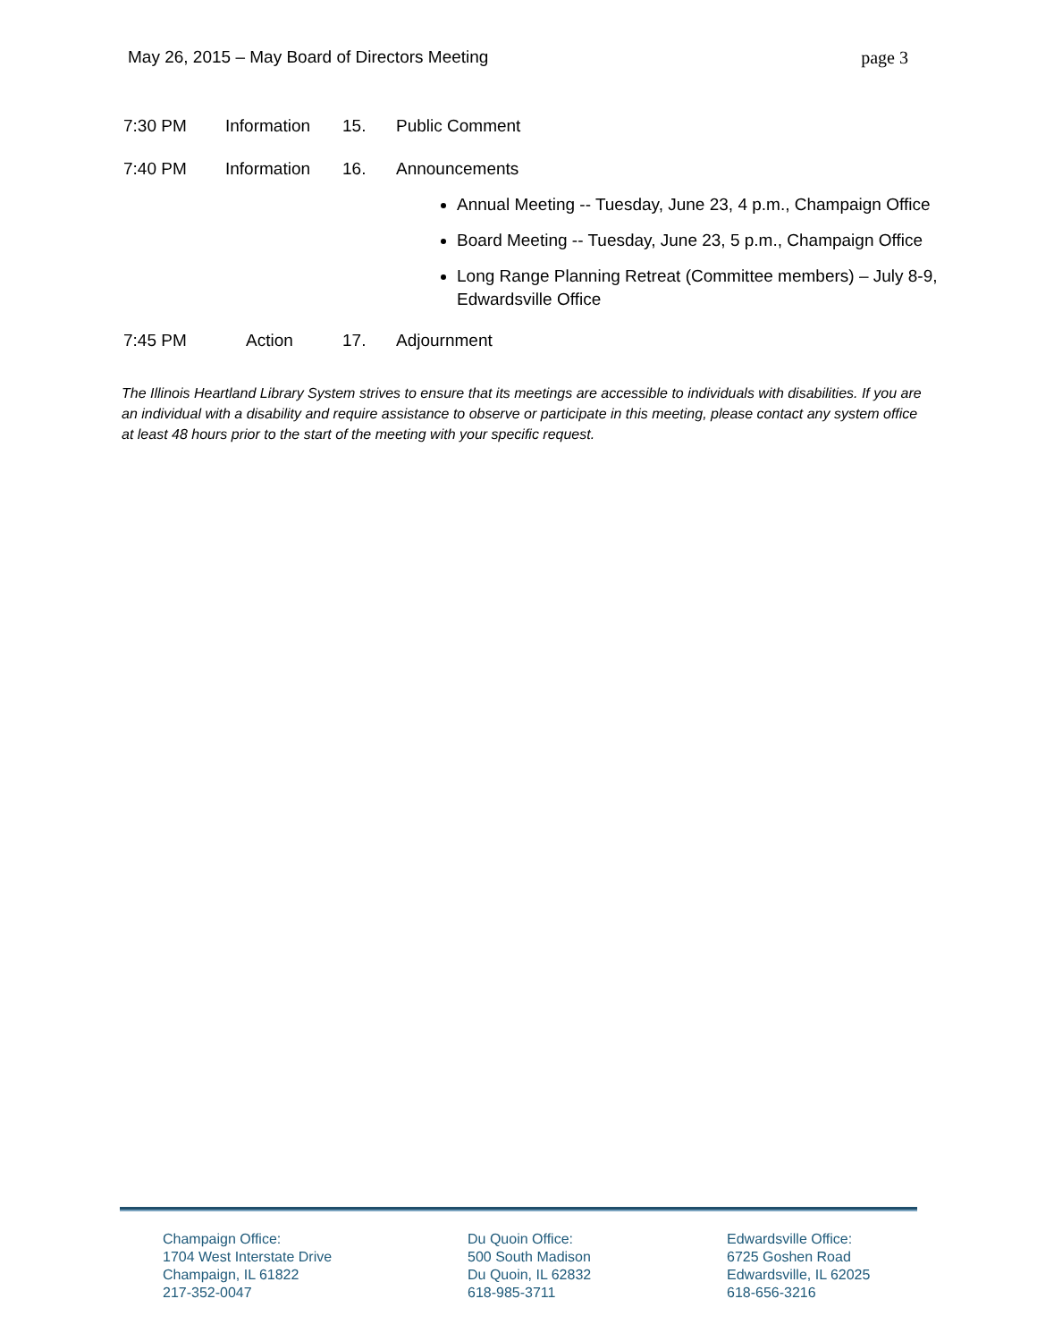May 26, 2015 – May Board of Directors Meeting page 3
7:30 PM Information 15. Public Comment
7:40 PM Information 16. Announcements
Annual Meeting -- Tuesday, June 23, 4 p.m., Champaign Office
Board Meeting -- Tuesday, June 23, 5 p.m., Champaign Office
Long Range Planning Retreat (Committee members) – July 8-9, Edwardsville Office
7:45 PM Action 17. Adjournment
The Illinois Heartland Library System strives to ensure that its meetings are accessible to individuals with disabilities. If you are an individual with a disability and require assistance to observe or participate in this meeting, please contact any system office at least 48 hours prior to the start of the meeting with your specific request.
Champaign Office:
1704 West Interstate Drive
Champaign, IL 61822
217-352-0047
Du Quoin Office:
500 South Madison
Du Quoin, IL 62832
618-985-3711
Edwardsville Office:
6725 Goshen Road
Edwardsville, IL 62025
618-656-3216